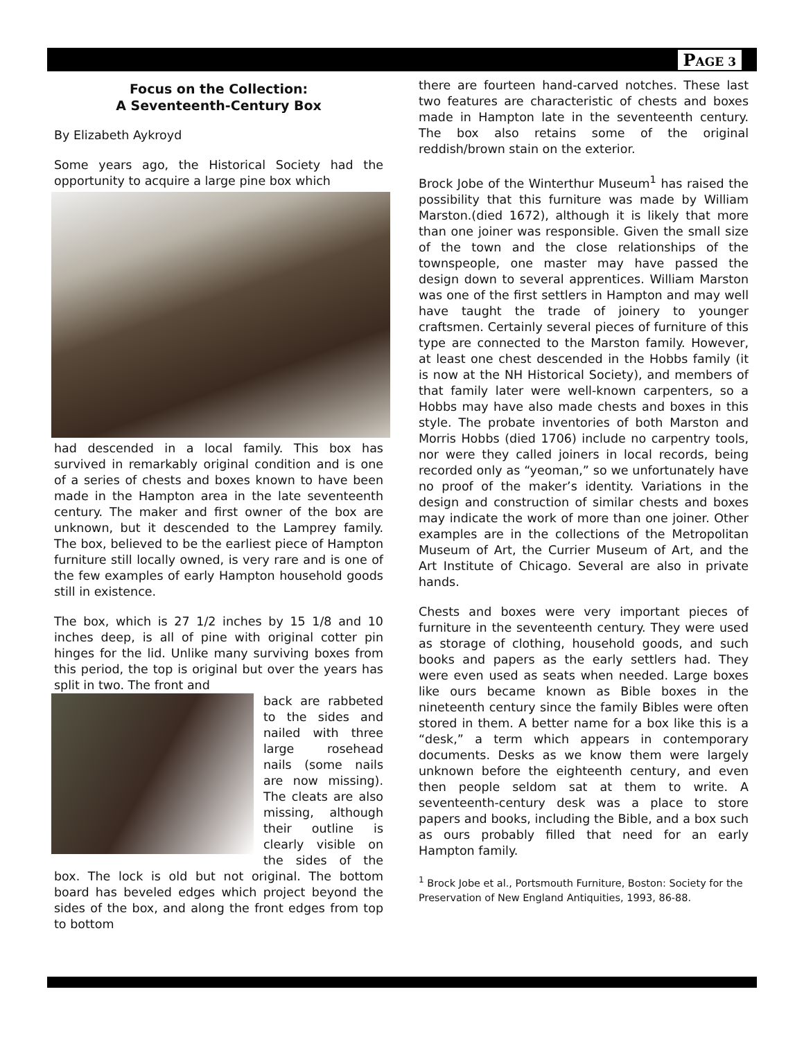PAGE 3
Focus on the Collection:
A Seventeenth-Century Box
By Elizabeth Aykroyd
Some years ago, the Historical Society had the opportunity to acquire a large pine box which
had descended in a local family. This box has survived in remarkably original condition and is one of a series of chests and boxes known to have been made in the Hampton area in the late seventeenth century. The maker and first owner of the box are unknown, but it descended to the Lamprey family. The box, believed to be the earliest piece of Hampton furniture still locally owned, is very rare and is one of the few examples of early Hampton household goods still in existence.
The box, which is 27 1/2 inches by 15 1/8 and 10 inches deep, is all of pine with original cotter pin hinges for the lid. Unlike many surviving boxes from this period, the top is original but over the years has split in two. The front and
back are rabbeted to the sides and nailed with three large rosehead nails (some nails are now missing). The cleats are also missing, although their outline is clearly visible on the sides of the box. The lock is old but not original. The bottom board has beveled edges which project beyond the sides of the box, and along the front edges from top to bottom
there are fourteen hand-carved notches. These last two features are characteristic of chests and boxes made in Hampton late in the seventeenth century. The box also retains some of the original reddish/brown stain on the exterior.
Brock Jobe of the Winterthur Museum<sup>1</sup> has raised the possibility that this furniture was made by William Marston.(died 1672), although it is likely that more than one joiner was responsible. Given the small size of the town and the close relationships of the townspeople, one master may have passed the design down to several apprentices. William Marston was one of the first settlers in Hampton and may well have taught the trade of joinery to younger craftsmen. Certainly several pieces of furniture of this type are connected to the Marston family. However, at least one chest descended in the Hobbs family (it is now at the NH Historical Society), and members of that family later were well-known carpenters, so a Hobbs may have also made chests and boxes in this style. The probate inventories of both Marston and Morris Hobbs (died 1706) include no carpentry tools, nor were they called joiners in local records, being recorded only as “yeoman,” so we unfortunately have no proof of the maker’s identity. Variations in the design and construction of similar chests and boxes may indicate the work of more than one joiner. Other examples are in the collections of the Metropolitan Museum of Art, the Currier Museum of Art, and the Art Institute of Chicago. Several are also in private hands.
Chests and boxes were very important pieces of furniture in the seventeenth century. They were used as storage of clothing, household goods, and such books and papers as the early settlers had. They were even used as seats when needed. Large boxes like ours became known as Bible boxes in the nineteenth century since the family Bibles were often stored in them. A better name for a box like this is a “desk,” a term which appears in contemporary documents. Desks as we know them were largely unknown before the eighteenth century, and even then people seldom sat at them to write. A seventeenth-century desk was a place to store papers and books, including the Bible, and a box such as ours probably filled that need for an early Hampton family.
<sup>1</sup> Brock Jobe et al., Portsmouth Furniture, Boston: Society for the Preservation of New England Antiquities, 1993, 86-88.